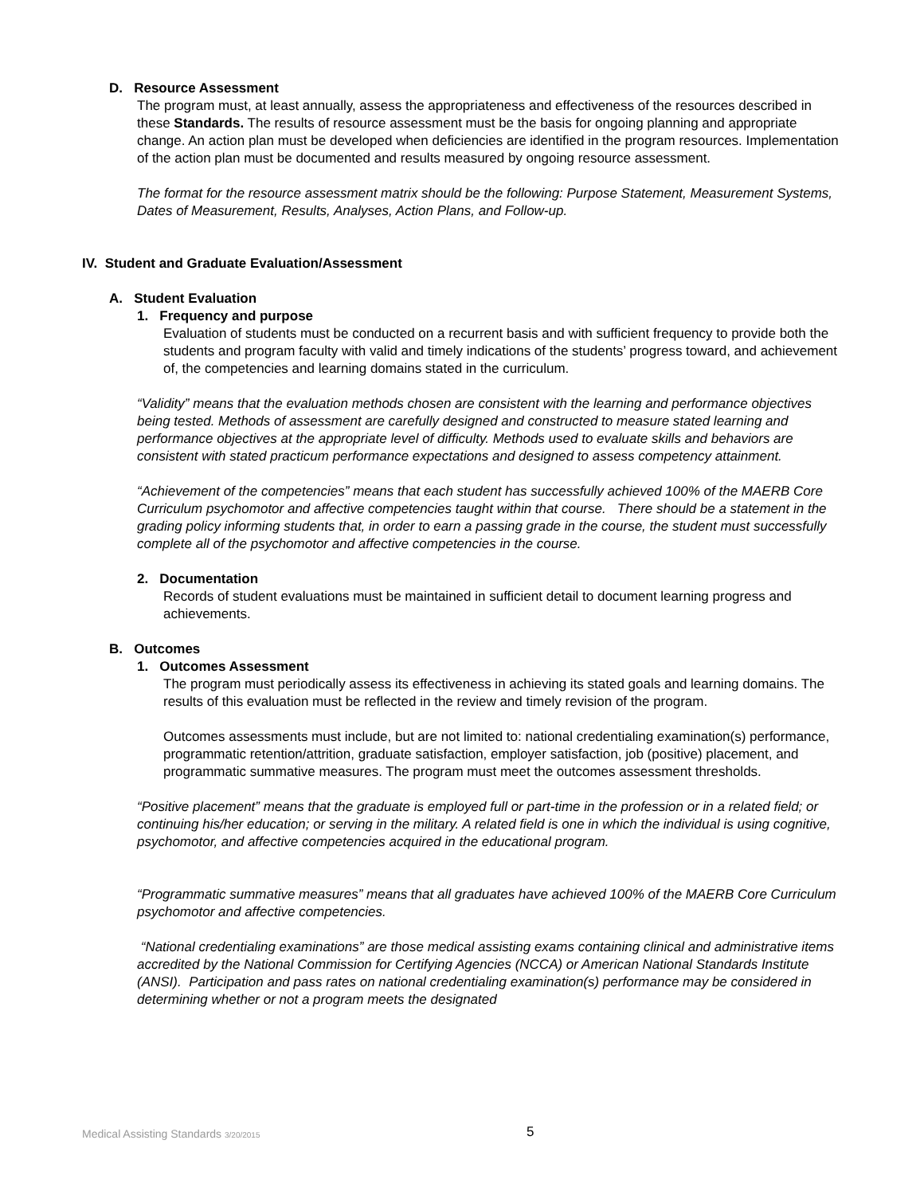D. Resource Assessment
The program must, at least annually, assess the appropriateness and effectiveness of the resources described in these Standards. The results of resource assessment must be the basis for ongoing planning and appropriate change. An action plan must be developed when deficiencies are identified in the program resources. Implementation of the action plan must be documented and results measured by ongoing resource assessment.
The format for the resource assessment matrix should be the following: Purpose Statement, Measurement Systems, Dates of Measurement, Results, Analyses, Action Plans, and Follow-up.
IV. Student and Graduate Evaluation/Assessment
A. Student Evaluation
1. Frequency and purpose
Evaluation of students must be conducted on a recurrent basis and with sufficient frequency to provide both the students and program faculty with valid and timely indications of the students’ progress toward, and achievement of, the competencies and learning domains stated in the curriculum.
“Validity” means that the evaluation methods chosen are consistent with the learning and performance objectives being tested. Methods of assessment are carefully designed and constructed to measure stated learning and performance objectives at the appropriate level of difficulty. Methods used to evaluate skills and behaviors are consistent with stated practicum performance expectations and designed to assess competency attainment.
“Achievement of the competencies” means that each student has successfully achieved 100% of the MAERB Core Curriculum psychomotor and affective competencies taught within that course. There should be a statement in the grading policy informing students that, in order to earn a passing grade in the course, the student must successfully complete all of the psychomotor and affective competencies in the course.
2. Documentation
Records of student evaluations must be maintained in sufficient detail to document learning progress and achievements.
B. Outcomes
1. Outcomes Assessment
The program must periodically assess its effectiveness in achieving its stated goals and learning domains. The results of this evaluation must be reflected in the review and timely revision of the program.
Outcomes assessments must include, but are not limited to: national credentialing examination(s) performance, programmatic retention/attrition, graduate satisfaction, employer satisfaction, job (positive) placement, and programmatic summative measures. The program must meet the outcomes assessment thresholds.
“Positive placement” means that the graduate is employed full or part-time in the profession or in a related field; or continuing his/her education; or serving in the military. A related field is one in which the individual is using cognitive, psychomotor, and affective competencies acquired in the educational program.
“Programmatic summative measures” means that all graduates have achieved 100% of the MAERB Core Curriculum psychomotor and affective competencies.
“National credentialing examinations” are those medical assisting exams containing clinical and administrative items accredited by the National Commission for Certifying Agencies (NCCA) or American National Standards Institute (ANSI). Participation and pass rates on national credentialing examination(s) performance may be considered in determining whether or not a program meets the designated
Medical Assisting Standards 3/20/2015 5